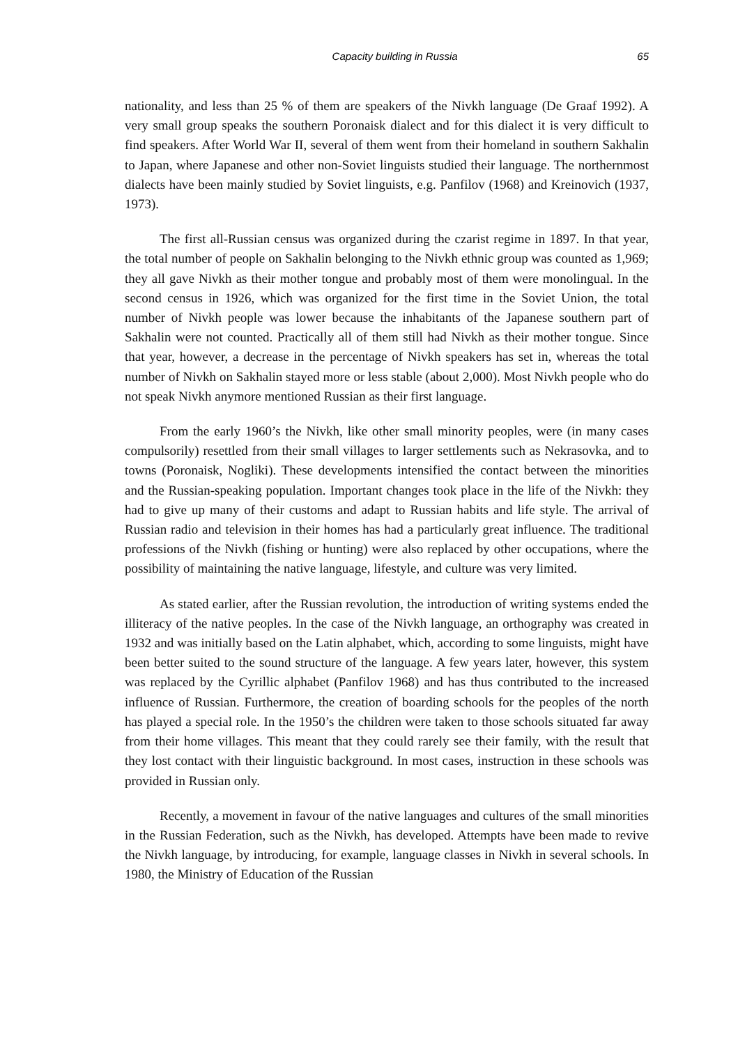Capacity building in Russia 65
nationality, and less than 25 % of them are speakers of the Nivkh language (De Graaf 1992). A very small group speaks the southern Poronaisk dialect and for this dialect it is very difficult to find speakers. After World War II, several of them went from their homeland in southern Sakhalin to Japan, where Japanese and other non-Soviet linguists studied their language. The northernmost dialects have been mainly studied by Soviet linguists, e.g. Panfilov (1968) and Kreinovich (1937, 1973).
The first all-Russian census was organized during the czarist regime in 1897. In that year, the total number of people on Sakhalin belonging to the Nivkh ethnic group was counted as 1,969; they all gave Nivkh as their mother tongue and probably most of them were monolingual. In the second census in 1926, which was organized for the first time in the Soviet Union, the total number of Nivkh people was lower because the inhabitants of the Japanese southern part of Sakhalin were not counted. Practically all of them still had Nivkh as their mother tongue. Since that year, however, a decrease in the percentage of Nivkh speakers has set in, whereas the total number of Nivkh on Sakhalin stayed more or less stable (about 2,000). Most Nivkh people who do not speak Nivkh anymore mentioned Russian as their first language.
From the early 1960’s the Nivkh, like other small minority peoples, were (in many cases compulsorily) resettled from their small villages to larger settlements such as Nekrasovka, and to towns (Poronaisk, Nogliki). These developments intensified the contact between the minorities and the Russian-speaking population. Important changes took place in the life of the Nivkh: they had to give up many of their customs and adapt to Russian habits and life style. The arrival of Russian radio and television in their homes has had a particularly great influence. The traditional professions of the Nivkh (fishing or hunting) were also replaced by other occupations, where the possibility of maintaining the native language, lifestyle, and culture was very limited.
As stated earlier, after the Russian revolution, the introduction of writing systems ended the illiteracy of the native peoples. In the case of the Nivkh language, an orthography was created in 1932 and was initially based on the Latin alphabet, which, according to some linguists, might have been better suited to the sound structure of the language. A few years later, however, this system was replaced by the Cyrillic alphabet (Panfilov 1968) and has thus contributed to the increased influence of Russian. Furthermore, the creation of boarding schools for the peoples of the north has played a special role. In the 1950’s the children were taken to those schools situated far away from their home villages. This meant that they could rarely see their family, with the result that they lost contact with their linguistic background. In most cases, instruction in these schools was provided in Russian only.
Recently, a movement in favour of the native languages and cultures of the small minorities in the Russian Federation, such as the Nivkh, has developed. Attempts have been made to revive the Nivkh language, by introducing, for example, language classes in Nivkh in several schools. In 1980, the Ministry of Education of the Russian